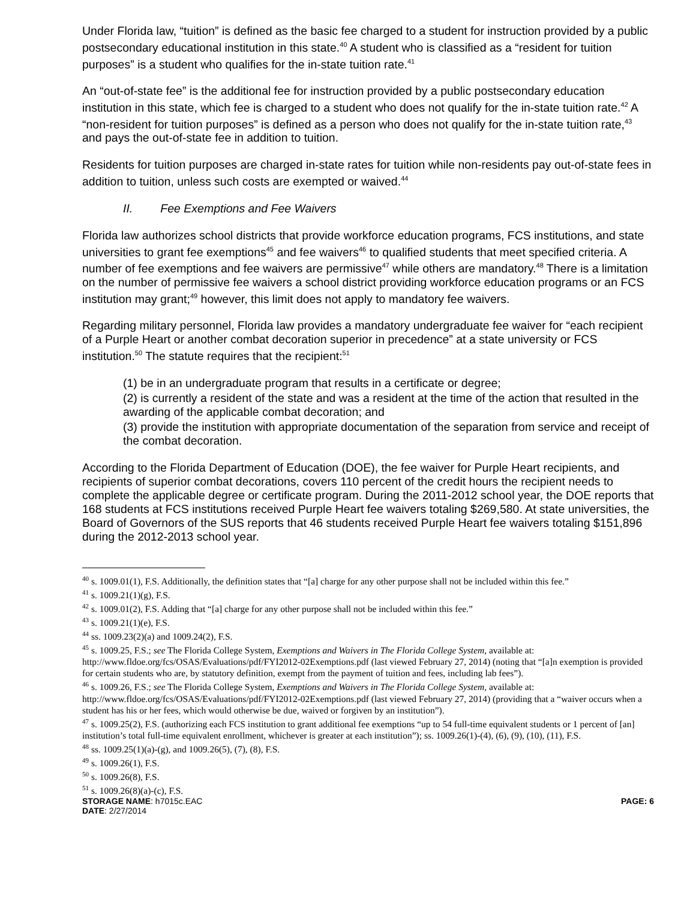Under Florida law, “tuition” is defined as the basic fee charged to a student for instruction provided by a public postsecondary educational institution in this state.<sup>40</sup> A student who is classified as a “resident for tuition purposes” is a student who qualifies for the in-state tuition rate.<sup>41</sup>
An “out-of-state fee” is the additional fee for instruction provided by a public postsecondary education institution in this state, which fee is charged to a student who does not qualify for the in-state tuition rate.<sup>42</sup> A “non-resident for tuition purposes” is defined as a person who does not qualify for the in-state tuition rate,<sup>43</sup> and pays the out-of-state fee in addition to tuition.
Residents for tuition purposes are charged in-state rates for tuition while non-residents pay out-of-state fees in addition to tuition, unless such costs are exempted or waived.<sup>44</sup>
II. Fee Exemptions and Fee Waivers
Florida law authorizes school districts that provide workforce education programs, FCS institutions, and state universities to grant fee exemptions<sup>45</sup> and fee waivers<sup>46</sup> to qualified students that meet specified criteria. A number of fee exemptions and fee waivers are permissive<sup>47</sup> while others are mandatory.<sup>48</sup> There is a limitation on the number of permissive fee waivers a school district providing workforce education programs or an FCS institution may grant;<sup>49</sup> however, this limit does not apply to mandatory fee waivers.
Regarding military personnel, Florida law provides a mandatory undergraduate fee waiver for “each recipient of a Purple Heart or another combat decoration superior in precedence” at a state university or FCS institution.<sup>50</sup> The statute requires that the recipient:<sup>51</sup>
(1) be in an undergraduate program that results in a certificate or degree;
(2) is currently a resident of the state and was a resident at the time of the action that resulted in the awarding of the applicable combat decoration; and
(3) provide the institution with appropriate documentation of the separation from service and receipt of the combat decoration.
According to the Florida Department of Education (DOE), the fee waiver for Purple Heart recipients, and recipients of superior combat decorations, covers 110 percent of the credit hours the recipient needs to complete the applicable degree or certificate program. During the 2011-2012 school year, the DOE reports that 168 students at FCS institutions received Purple Heart fee waivers totaling $269,580. At state universities, the Board of Governors of the SUS reports that 46 students received Purple Heart fee waivers totaling $151,896 during the 2012-2013 school year.
<sup>40</sup> s. 1009.01(1), F.S. Additionally, the definition states that “[a] charge for any other purpose shall not be included within this fee.”
<sup>41</sup> s. 1009.21(1)(g), F.S.
<sup>42</sup> s. 1009.01(2), F.S. Adding that “[a] charge for any other purpose shall not be included within this fee.”
<sup>43</sup> s. 1009.21(1)(e), F.S.
<sup>44</sup> ss. 1009.23(2)(a) and 1009.24(2), F.S.
<sup>45</sup> s. 1009.25, F.S.; see The Florida College System, Exemptions and Waivers in The Florida College System, available at: http://www.fldoe.org/fcs/OSAS/Evaluations/pdf/FYI2012-02Exemptions.pdf (last viewed February 27, 2014) (noting that “[a]n exemption is provided for certain students who are, by statutory definition, exempt from the payment of tuition and fees, including lab fees”).
<sup>46</sup> s. 1009.26, F.S.; see The Florida College System, Exemptions and Waivers in The Florida College System, available at: http://www.fldoe.org/fcs/OSAS/Evaluations/pdf/FYI2012-02Exemptions.pdf (last viewed February 27, 2014) (providing that a “waiver occurs when a student has his or her fees, which would otherwise be due, waived or forgiven by an institution”).
<sup>47</sup> s. 1009.25(2), F.S. (authorizing each FCS institution to grant additional fee exemptions “up to 54 full-time equivalent students or 1 percent of [an] institution’s total full-time equivalent enrollment, whichever is greater at each institution”); ss. 1009.26(1)-(4), (6), (9), (10), (11), F.S.
<sup>48</sup> ss. 1009.25(1)(a)-(g), and 1009.26(5), (7), (8), F.S.
<sup>49</sup> s. 1009.26(1), F.S.
<sup>50</sup> s. 1009.26(8), F.S.
<sup>51</sup> s. 1009.26(8)(a)-(c), F.S.
STORAGE NAME: h7015c.EAC PAGE: 6
DATE: 2/27/2014